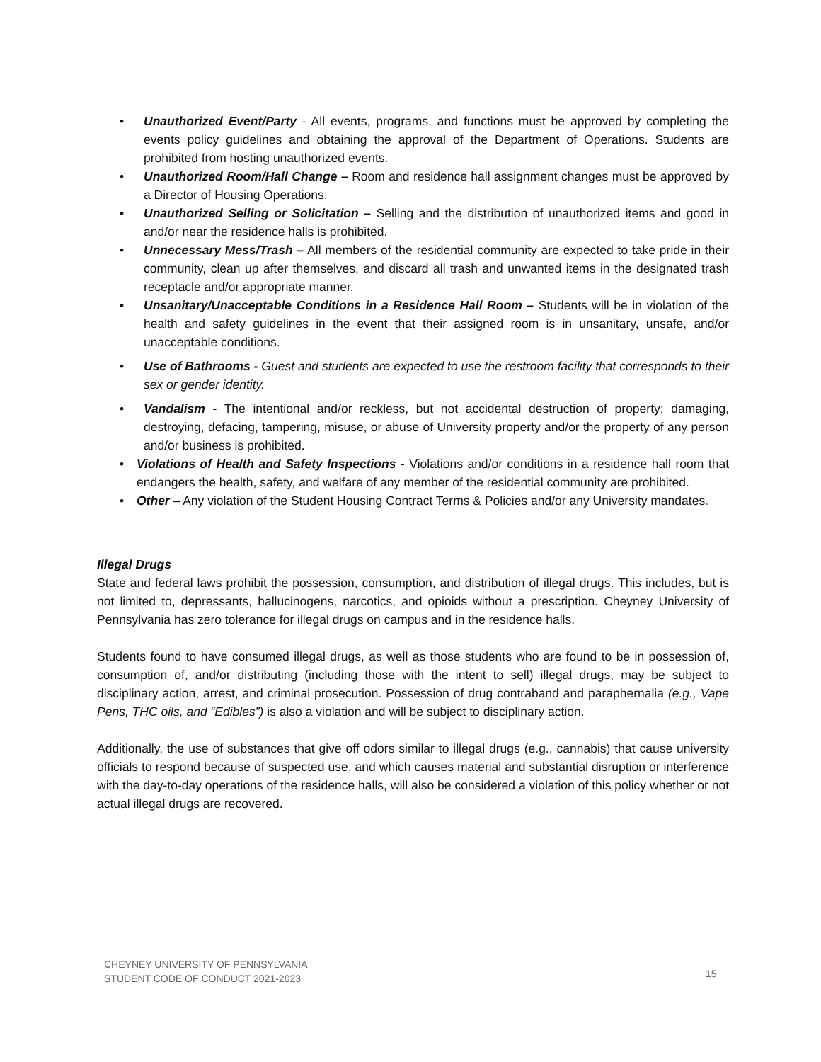• Unauthorized Event/Party - All events, programs, and functions must be approved by completing the events policy guidelines and obtaining the approval of the Department of Operations. Students are prohibited from hosting unauthorized events.
• Unauthorized Room/Hall Change – Room and residence hall assignment changes must be approved by a Director of Housing Operations.
• Unauthorized Selling or Solicitation – Selling and the distribution of unauthorized items and good in and/or near the residence halls is prohibited.
• Unnecessary Mess/Trash – All members of the residential community are expected to take pride in their community, clean up after themselves, and discard all trash and unwanted items in the designated trash receptacle and/or appropriate manner.
• Unsanitary/Unacceptable Conditions in a Residence Hall Room – Students will be in violation of the health and safety guidelines in the event that their assigned room is in unsanitary, unsafe, and/or unacceptable conditions.
• Use of Bathrooms - Guest and students are expected to use the restroom facility that corresponds to their sex or gender identity.
• Vandalism - The intentional and/or reckless, but not accidental destruction of property; damaging, destroying, defacing, tampering, misuse, or abuse of University property and/or the property of any person and/or business is prohibited.
• Violations of Health and Safety Inspections - Violations and/or conditions in a residence hall room that endangers the health, safety, and welfare of any member of the residential community are prohibited.
• Other – Any violation of the Student Housing Contract Terms & Policies and/or any University mandates.
Illegal Drugs
State and federal laws prohibit the possession, consumption, and distribution of illegal drugs. This includes, but is not limited to, depressants, hallucinogens, narcotics, and opioids without a prescription. Cheyney University of Pennsylvania has zero tolerance for illegal drugs on campus and in the residence halls.
Students found to have consumed illegal drugs, as well as those students who are found to be in possession of, consumption of, and/or distributing (including those with the intent to sell) illegal drugs, may be subject to disciplinary action, arrest, and criminal prosecution. Possession of drug contraband and paraphernalia (e.g., Vape Pens, THC oils, and “Edibles”) is also a violation and will be subject to disciplinary action.
Additionally, the use of substances that give off odors similar to illegal drugs (e.g., cannabis) that cause university officials to respond because of suspected use, and which causes material and substantial disruption or interference with the day-to-day operations of the residence halls, will also be considered a violation of this policy whether or not actual illegal drugs are recovered.
CHEYNEY UNIVERSITY OF PENNSYLVANIA
STUDENT CODE OF CONDUCT 2021-2023
15